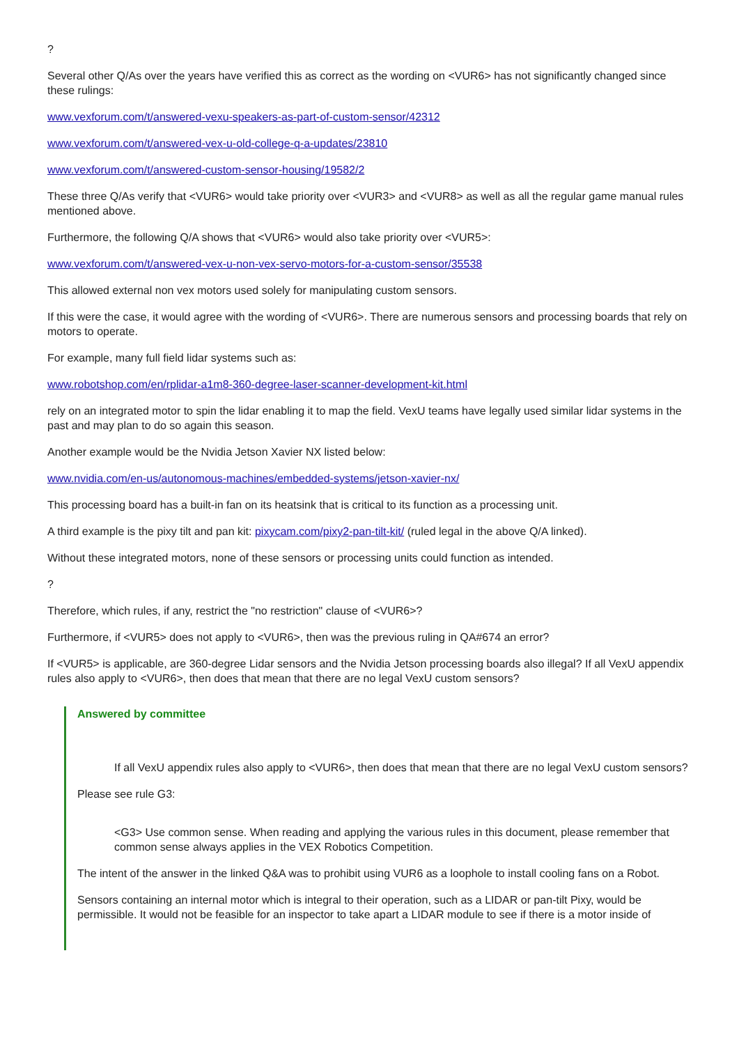?
Several other Q/As over the years have verified this as correct as the wording on <VUR6> has not significantly changed since these rulings:
www.vexforum.com/t/answered-vexu-speakers-as-part-of-custom-sensor/42312
www.vexforum.com/t/answered-vex-u-old-college-q-a-updates/23810
www.vexforum.com/t/answered-custom-sensor-housing/19582/2
These three Q/As verify that <VUR6> would take priority over <VUR3> and <VUR8> as well as all the regular game manual rules mentioned above.
Furthermore, the following Q/A shows that <VUR6> would also take priority over <VUR5>:
www.vexforum.com/t/answered-vex-u-non-vex-servo-motors-for-a-custom-sensor/35538
This allowed external non vex motors used solely for manipulating custom sensors.
If this were the case, it would agree with the wording of <VUR6>. There are numerous sensors and processing boards that rely on motors to operate.
For example, many full field lidar systems such as:
www.robotshop.com/en/rplidar-a1m8-360-degree-laser-scanner-development-kit.html
rely on an integrated motor to spin the lidar enabling it to map the field. VexU teams have legally used similar lidar systems in the past and may plan to do so again this season.
Another example would be the Nvidia Jetson Xavier NX listed below:
www.nvidia.com/en-us/autonomous-machines/embedded-systems/jetson-xavier-nx/
This processing board has a built-in fan on its heatsink that is critical to its function as a processing unit.
A third example is the pixy tilt and pan kit: pixycam.com/pixy2-pan-tilt-kit/ (ruled legal in the above Q/A linked).
Without these integrated motors, none of these sensors or processing units could function as intended.
?
Therefore, which rules, if any, restrict the "no restriction" clause of <VUR6>?
Furthermore, if <VUR5> does not apply to <VUR6>, then was the previous ruling in QA#674 an error?
If <VUR5> is applicable, are 360-degree Lidar sensors and the Nvidia Jetson processing boards also illegal? If all VexU appendix rules also apply to <VUR6>, then does that mean that there are no legal VexU custom sensors?
Answered by committee
If all VexU appendix rules also apply to <VUR6>, then does that mean that there are no legal VexU custom sensors?
Please see rule G3:
<G3> Use common sense. When reading and applying the various rules in this document, please remember that common sense always applies in the VEX Robotics Competition.
The intent of the answer in the linked Q&A was to prohibit using VUR6 as a loophole to install cooling fans on a Robot.
Sensors containing an internal motor which is integral to their operation, such as a LIDAR or pan-tilt Pixy, would be permissible. It would not be feasible for an inspector to take apart a LIDAR module to see if there is a motor inside of